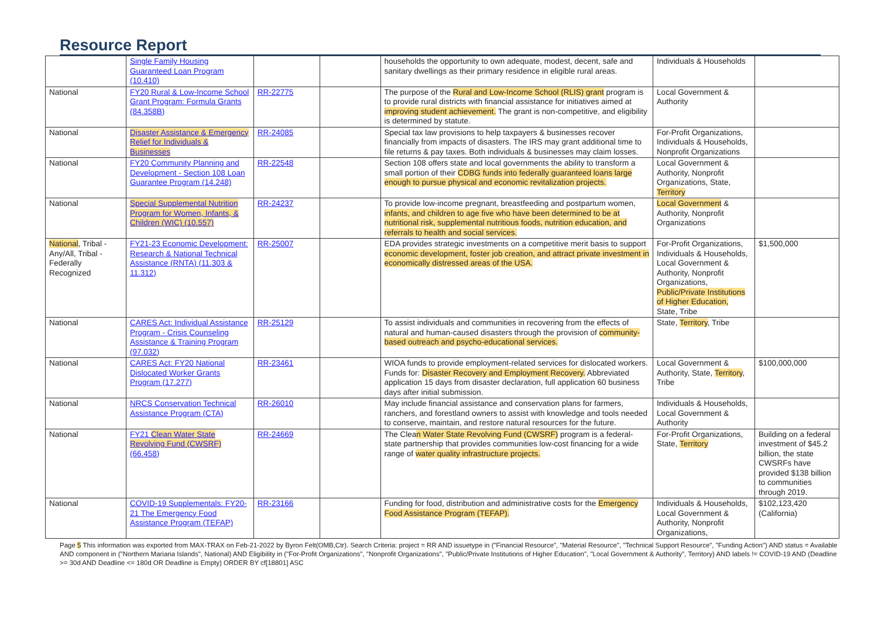Resource Report
| | Single Family Housing Guaranteed Loan Program (10.410) | | | households the opportunity to own adequate, modest, decent, safe and sanitary dwellings as their primary residence in eligible rural areas. | Individuals & Households | |
| National | FY20 Rural & Low-Income School Grant Program: Formula Grants (84.358B) | RR-22775 | | The purpose of the Rural and Low-Income School (RLIS) grant program is to provide rural districts with financial assistance for initiatives aimed at improving student achievement. The grant is non-competitive, and eligibility is determined by statute. | Local Government & Authority | |
| National | Disaster Assistance & Emergency Relief for Individuals & Businesses | RR-24085 | | Special tax law provisions to help taxpayers & businesses recover financially from impacts of disasters. The IRS may grant additional time to file returns & pay taxes. Both individuals & businesses may claim losses. | For-Profit Organizations, Individuals & Households, Nonprofit Organizations | |
| National | FY20 Community Planning and Development - Section 108 Loan Guarantee Program (14.248) | RR-22548 | | Section 108 offers state and local governments the ability to transform a small portion of their CDBG funds into federally guaranteed loans large enough to pursue physical and economic revitalization projects. | Local Government & Authority, Nonprofit Organizations, State, Territory | |
| National | Special Supplemental Nutrition Program for Women, Infants, & Children (WIC) (10.557) | RR-24237 | | To provide low-income pregnant, breastfeeding and postpartum women, infants, and children to age five who have been determined to be at nutritional risk, supplemental nutritious foods, nutrition education, and referrals to health and social services. | Local Government & Authority, Nonprofit Organizations | |
| National , Tribal - Any/All, Tribal - Federally Recognized | FY21-23 Economic Development: Research & National Technical Assistance (RNTA) (11.303 & 11.312) | RR-25007 | | EDA provides strategic investments on a competitive merit basis to support economic development, foster job creation, and attract private investment in economically distressed areas of the USA. | For-Profit Organizations, Individuals & Households, Local Government & Authority, Nonprofit Organizations, Public/Private Institutions of Higher Education, State, Tribe | $1,500,000 |
| National | CARES Act: Individual Assistance Program - Crisis Counseling Assistance & Training Program (97.032) | RR-25129 | | To assist individuals and communities in recovering from the effects of natural and human-caused disasters through the provision of community-based outreach and psycho-educational services. | State, Territory , Tribe | |
| National | CARES Act: FY20 National Dislocated Worker Grants Program (17.277) | RR-23461 | | WIOA funds to provide employment-related services for dislocated workers. Funds for: Disaster Recovery and Employment Recovery. Abbreviated application 15 days from disaster declaration, full application 60 business days after initial submission. | Local Government & Authority, State, Territory , Tribe | $100,000,000 |
| National | NRCS Conservation Technical Assistance Program (CTA) | RR-26010 | | May include financial assistance and conservation plans for farmers, ranchers, and forestland owners to assist with knowledge and tools needed to conserve, maintain, and restore natural resources for the future. | Individuals & Households, Local Government & Authority | |
| National | FY21 Clean Water State Revolving Fund (CWSRF) (66.458) | RR-24669 | | The Clea n Water State Revolving Fund (CWSRF) program is a federal-state partnership that provides communities low-cost financing for a wide range of water quality infrastructure projects. | For-Profit Organizations, State, Territory | Building on a federal investment of $45.2 billion, the state CWSRFs have provided $138 billion to communities through 2019. |
| National | COVID-19 Supplementals: FY20-21 The Emergency Food Assistance Program (TEFAP) | RR-23166 | | Funding for food, distribution and administrative costs for the Emergency Food Assistance Program (TEFAP). | Individuals & Households, Local Government & Authority, Nonprofit Organizations, | $102,123,420 (California) |
Page 5 This information was exported from MAX-TRAX on Feb-21-2022 by Byron Felt(OMB,Ctr). Search Criteria: project = RR AND issuetype in ("Financial Resource", "Material Resource", "Technical Support Resource", "Funding Action") AND status = Available AND component in ("Northern Mariana Islands", National) AND Eligibility in ("For-Profit Organizations", "Nonprofit Organizations", "Public/Private Institutions of Higher Education", "Local Government & Authority", Territory) AND labels != COVID-19 AND (Deadline >= 30d AND Deadline <= 180d OR Deadline is Empty) ORDER BY cf[18801] ASC